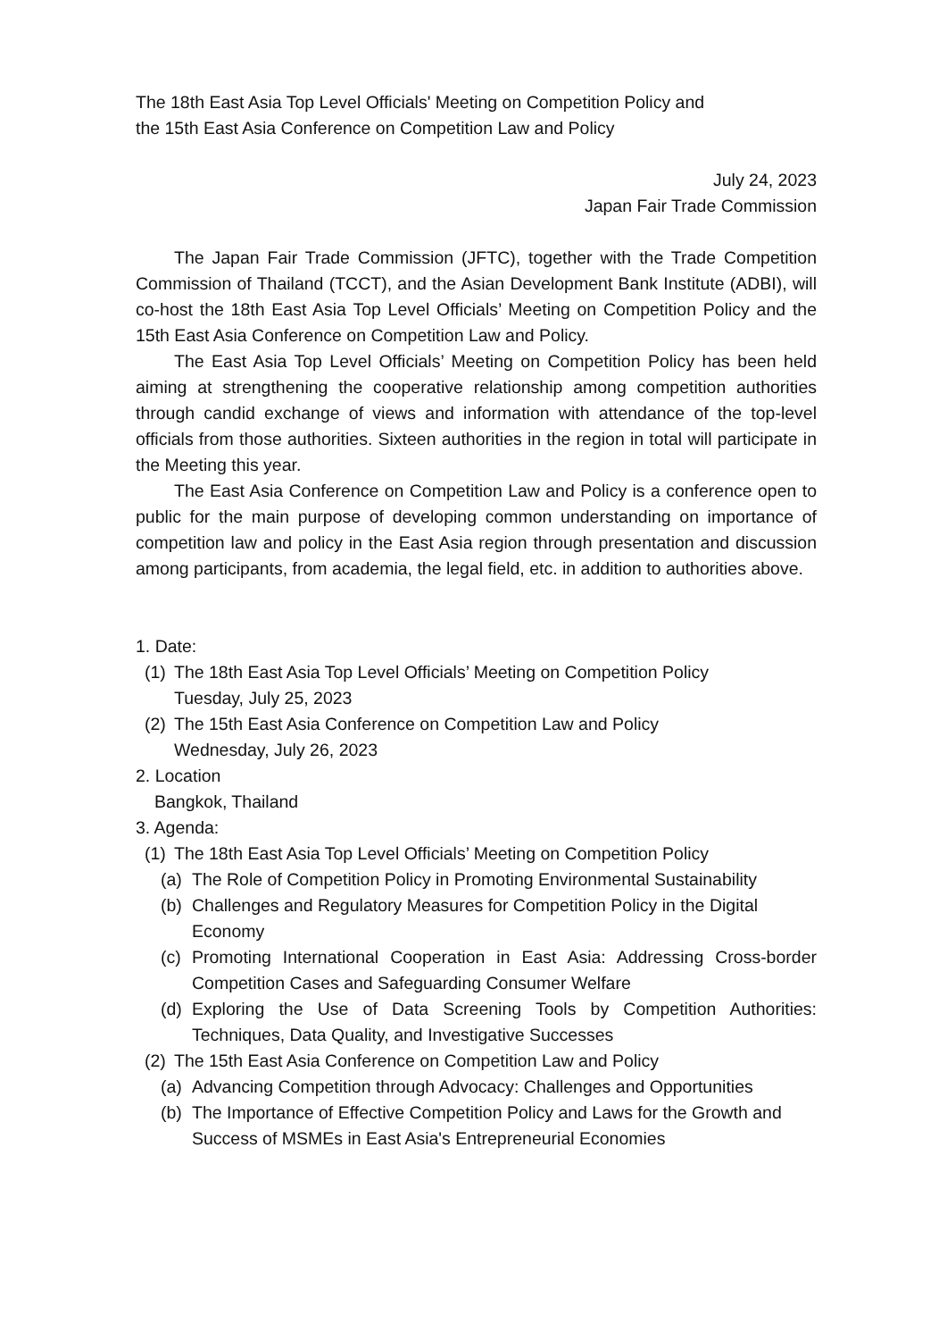The 18th East Asia Top Level Officials' Meeting on Competition Policy and
the 15th East Asia Conference on Competition Law and Policy
July 24, 2023
Japan Fair Trade Commission
The Japan Fair Trade Commission (JFTC), together with the Trade Competition Commission of Thailand (TCCT), and the Asian Development Bank Institute (ADBI), will co-host the 18th East Asia Top Level Officials’ Meeting on Competition Policy and the 15th East Asia Conference on Competition Law and Policy.
The East Asia Top Level Officials’ Meeting on Competition Policy has been held aiming at strengthening the cooperative relationship among competition authorities through candid exchange of views and information with attendance of the top-level officials from those authorities. Sixteen authorities in the region in total will participate in the Meeting this year.
The East Asia Conference on Competition Law and Policy is a conference open to public for the main purpose of developing common understanding on importance of competition law and policy in the East Asia region through presentation and discussion among participants, from academia, the legal field, etc. in addition to authorities above.
1. Date:
(1) The 18th East Asia Top Level Officials’ Meeting on Competition Policy
Tuesday, July 25, 2023
(2) The 15th East Asia Conference on Competition Law and Policy
Wednesday, July 26, 2023
2. Location
Bangkok, Thailand
3. Agenda:
(1) The 18th East Asia Top Level Officials’ Meeting on Competition Policy
(a) The Role of Competition Policy in Promoting Environmental Sustainability
(b) Challenges and Regulatory Measures for Competition Policy in the Digital Economy
(c) Promoting International Cooperation in East Asia: Addressing Cross-border Competition Cases and Safeguarding Consumer Welfare
(d) Exploring the Use of Data Screening Tools by Competition Authorities: Techniques, Data Quality, and Investigative Successes
(2) The 15th East Asia Conference on Competition Law and Policy
(a) Advancing Competition through Advocacy: Challenges and Opportunities
(b) The Importance of Effective Competition Policy and Laws for the Growth and Success of MSMEs in East Asia's Entrepreneurial Economies